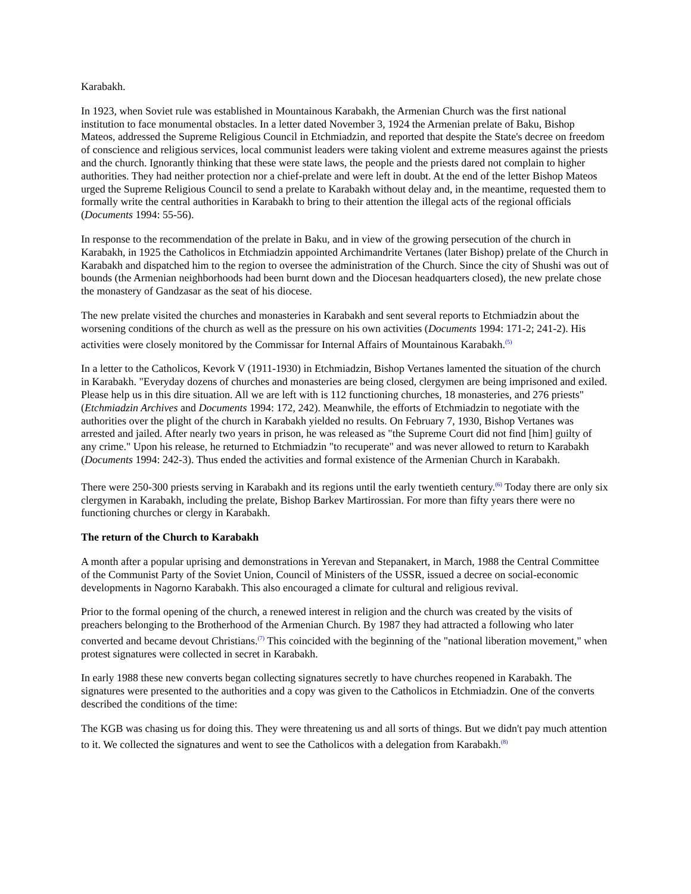Karabakh.
In 1923, when Soviet rule was established in Mountainous Karabakh, the Armenian Church was the first national institution to face monumental obstacles. In a letter dated November 3, 1924 the Armenian prelate of Baku, Bishop Mateos, addressed the Supreme Religious Council in Etchmiadzin, and reported that despite the State's decree on freedom of conscience and religious services, local communist leaders were taking violent and extreme measures against the priests and the church. Ignorantly thinking that these were state laws, the people and the priests dared not complain to higher authorities. They had neither protection nor a chief-prelate and were left in doubt. At the end of the letter Bishop Mateos urged the Supreme Religious Council to send a prelate to Karabakh without delay and, in the meantime, requested them to formally write the central authorities in Karabakh to bring to their attention the illegal acts of the regional officials (Documents 1994: 55-56).
In response to the recommendation of the prelate in Baku, and in view of the growing persecution of the church in Karabakh, in 1925 the Catholicos in Etchmiadzin appointed Archimandrite Vertanes (later Bishop) prelate of the Church in Karabakh and dispatched him to the region to oversee the administration of the Church. Since the city of Shushi was out of bounds (the Armenian neighborhoods had been burnt down and the Diocesan headquarters closed), the new prelate chose the monastery of Gandzasar as the seat of his diocese.
The new prelate visited the churches and monasteries in Karabakh and sent several reports to Etchmiadzin about the worsening conditions of the church as well as the pressure on his own activities (Documents 1994: 171-2; 241-2). His activities were closely monitored by the Commissar for Internal Affairs of Mountainous Karabakh.<sup>(5)</sup>
In a letter to the Catholicos, Kevork V (1911-1930) in Etchmiadzin, Bishop Vertanes lamented the situation of the church in Karabakh. "Everyday dozens of churches and monasteries are being closed, clergymen are being imprisoned and exiled. Please help us in this dire situation. All we are left with is 112 functioning churches, 18 monasteries, and 276 priests" (Etchmiadzin Archives and Documents 1994: 172, 242). Meanwhile, the efforts of Etchmiadzin to negotiate with the authorities over the plight of the church in Karabakh yielded no results. On February 7, 1930, Bishop Vertanes was arrested and jailed. After nearly two years in prison, he was released as "the Supreme Court did not find [him] guilty of any crime." Upon his release, he returned to Etchmiadzin "to recuperate" and was never allowed to return to Karabakh (Documents 1994: 242-3). Thus ended the activities and formal existence of the Armenian Church in Karabakh.
There were 250-300 priests serving in Karabakh and its regions until the early twentieth century.<sup>(6)</sup> Today there are only six clergymen in Karabakh, including the prelate, Bishop Barkev Martirossian. For more than fifty years there were no functioning churches or clergy in Karabakh.
The return of the Church to Karabakh
A month after a popular uprising and demonstrations in Yerevan and Stepanakert, in March, 1988 the Central Committee of the Communist Party of the Soviet Union, Council of Ministers of the USSR, issued a decree on social-economic developments in Nagorno Karabakh. This also encouraged a climate for cultural and religious revival.
Prior to the formal opening of the church, a renewed interest in religion and the church was created by the visits of preachers belonging to the Brotherhood of the Armenian Church. By 1987 they had attracted a following who later converted and became devout Christians.<sup>(7)</sup> This coincided with the beginning of the "national liberation movement," when protest signatures were collected in secret in Karabakh.
In early 1988 these new converts began collecting signatures secretly to have churches reopened in Karabakh. The signatures were presented to the authorities and a copy was given to the Catholicos in Etchmiadzin. One of the converts described the conditions of the time:
The KGB was chasing us for doing this. They were threatening us and all sorts of things. But we didn't pay much attention to it. We collected the signatures and went to see the Catholicos with a delegation from Karabakh.<sup>(8)</sup>